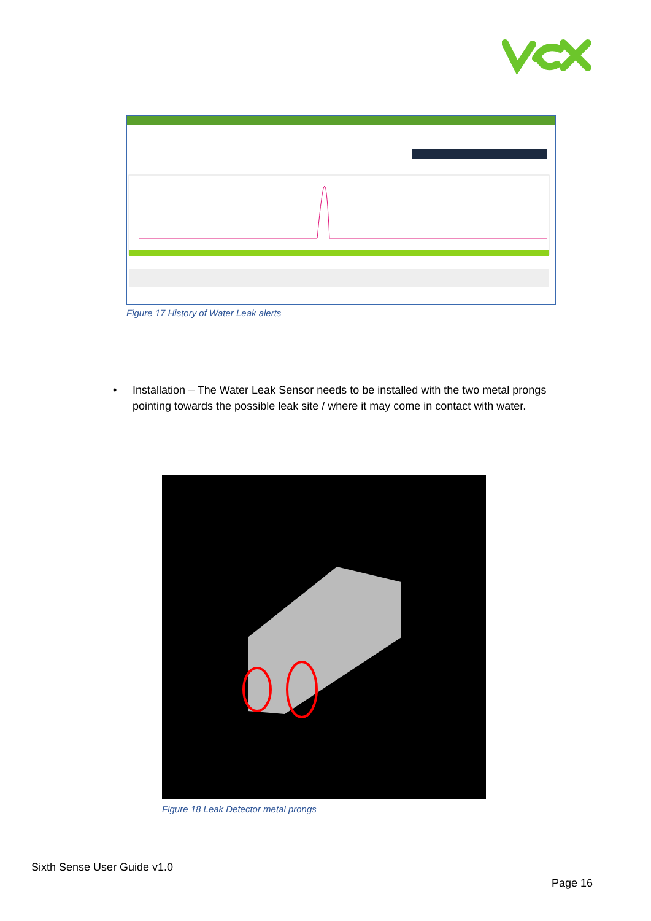Figure 17 History of Water Leak alerts
•
Installation – The Water Leak Sensor needs to be installed with the two metal prongs pointing towards the possible leak site / where it may come in contact with water.
Figure 18 Leak Detector metal prongs
Sixth Sense User Guide v1.0
Page 16